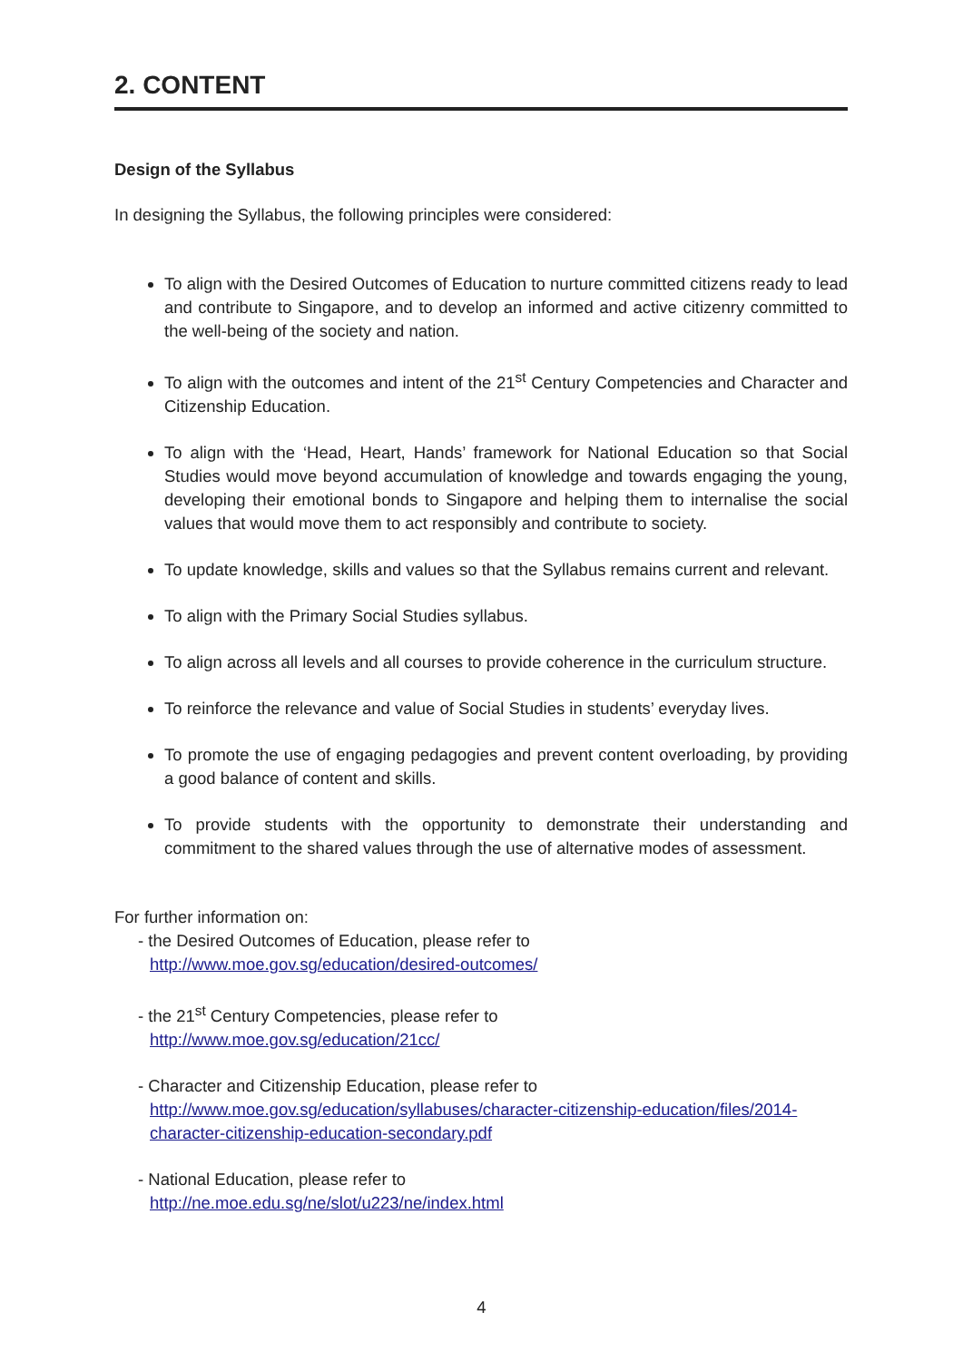2. CONTENT
Design of the Syllabus
In designing the Syllabus, the following principles were considered:
To align with the Desired Outcomes of Education to nurture committed citizens ready to lead and contribute to Singapore, and to develop an informed and active citizenry committed to the well-being of the society and nation.
To align with the outcomes and intent of the 21<sup>st</sup> Century Competencies and Character and Citizenship Education.
To align with the ‘Head, Heart, Hands’ framework for National Education so that Social Studies would move beyond accumulation of knowledge and towards engaging the young, developing their emotional bonds to Singapore and helping them to internalise the social values that would move them to act responsibly and contribute to society.
To update knowledge, skills and values so that the Syllabus remains current and relevant.
To align with the Primary Social Studies syllabus.
To align across all levels and all courses to provide coherence in the curriculum structure.
To reinforce the relevance and value of Social Studies in students’ everyday lives.
To promote the use of engaging pedagogies and prevent content overloading, by providing a good balance of content and skills.
To provide students with the opportunity to demonstrate their understanding and commitment to the shared values through the use of alternative modes of assessment.
For further information on:
- the Desired Outcomes of Education, please refer to
http://www.moe.gov.sg/education/desired-outcomes/
- the 21<sup>st</sup> Century Competencies, please refer to
http://www.moe.gov.sg/education/21cc/
- Character and Citizenship Education, please refer to
http://www.moe.gov.sg/education/syllabuses/character-citizenship-education/files/2014-character-citizenship-education-secondary.pdf
- National Education, please refer to
http://ne.moe.edu.sg/ne/slot/u223/ne/index.html
4